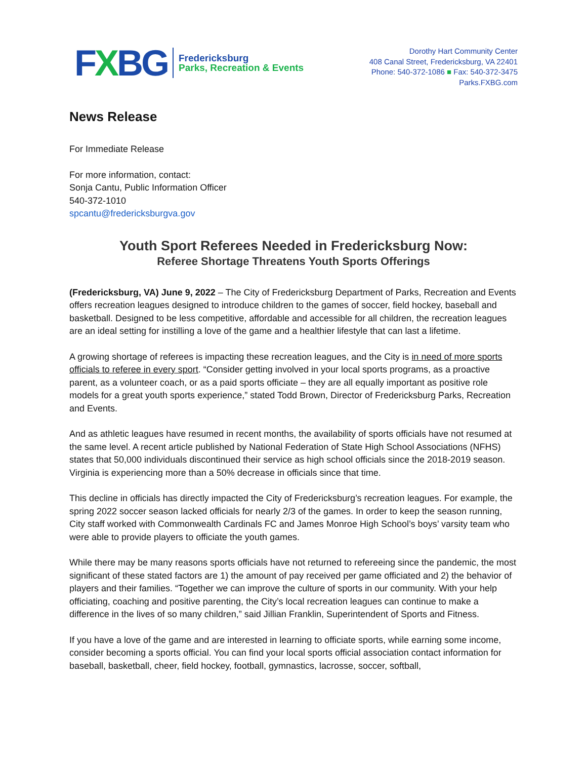FXBG
Fredericksburg
Parks, Recreation & Events
Dorothy Hart Community Center
408 Canal Street, Fredericksburg, VA 22401
Phone: 540-372-1086 ■ Fax: 540-372-3475
Parks.FXBG.com
News Release
For Immediate Release
For more information, contact:
Sonja Cantu, Public Information Officer
540-372-1010
spcantu@fredericksburgva.gov
Youth Sport Referees Needed in Fredericksburg Now:
Referee Shortage Threatens Youth Sports Offerings
(Fredericksburg, VA) June 9, 2022 – The City of Fredericksburg Department of Parks, Recreation and Events offers recreation leagues designed to introduce children to the games of soccer, field hockey, baseball and basketball. Designed to be less competitive, affordable and accessible for all children, the recreation leagues are an ideal setting for instilling a love of the game and a healthier lifestyle that can last a lifetime.
A growing shortage of referees is impacting these recreation leagues, and the City is in need of more sports officials to referee in every sport. “Consider getting involved in your local sports programs, as a proactive parent, as a volunteer coach, or as a paid sports officiate – they are all equally important as positive role models for a great youth sports experience,” stated Todd Brown, Director of Fredericksburg Parks, Recreation and Events.
And as athletic leagues have resumed in recent months, the availability of sports officials have not resumed at the same level. A recent article published by National Federation of State High School Associations (NFHS) states that 50,000 individuals discontinued their service as high school officials since the 2018-2019 season. Virginia is experiencing more than a 50% decrease in officials since that time.
This decline in officials has directly impacted the City of Fredericksburg’s recreation leagues. For example, the spring 2022 soccer season lacked officials for nearly 2/3 of the games. In order to keep the season running, City staff worked with Commonwealth Cardinals FC and James Monroe High School’s boys’ varsity team who were able to provide players to officiate the youth games.
While there may be many reasons sports officials have not returned to refereeing since the pandemic, the most significant of these stated factors are 1) the amount of pay received per game officiated and 2) the behavior of players and their families. “Together we can improve the culture of sports in our community. With your help officiating, coaching and positive parenting, the City’s local recreation leagues can continue to make a difference in the lives of so many children,” said Jillian Franklin, Superintendent of Sports and Fitness.
If you have a love of the game and are interested in learning to officiate sports, while earning some income, consider becoming a sports official. You can find your local sports official association contact information for baseball, basketball, cheer, field hockey, football, gymnastics, lacrosse, soccer, softball,